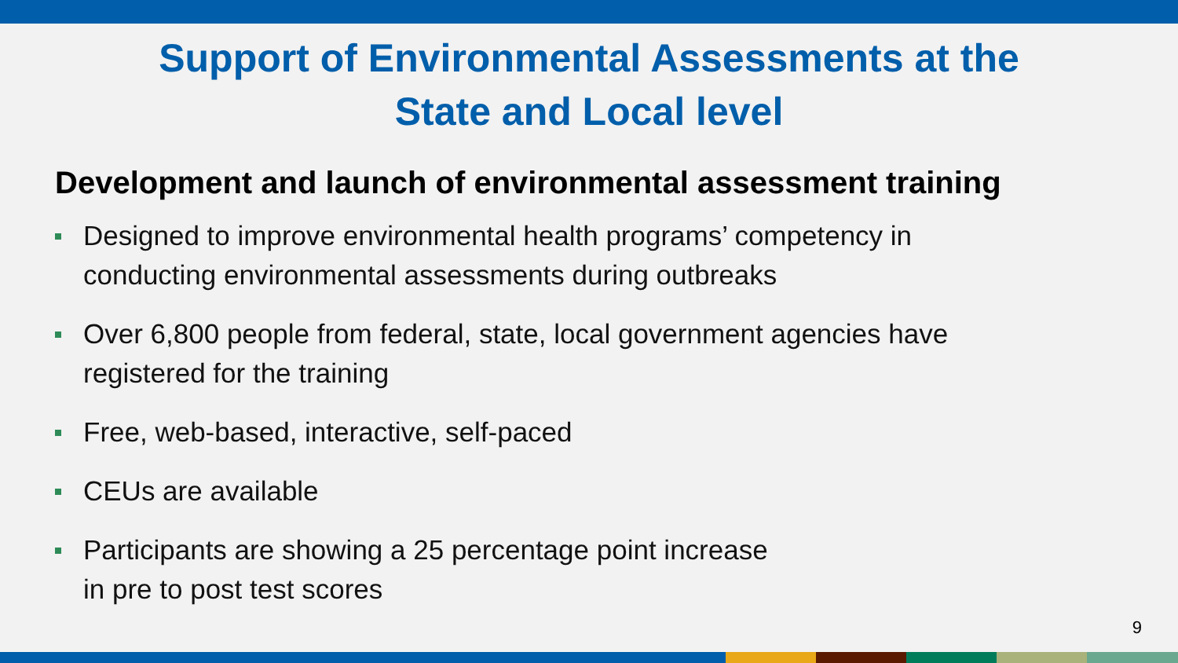Support of Environmental Assessments at the
State and Local level
Development and launch of environmental assessment training
Designed to improve environmental health programs’ competency in
conducting environmental assessments during outbreaks
Over 6,800 people from federal, state, local government agencies have
registered for the training
Free, web-based, interactive, self-paced
CEUs are available
Participants are showing a 25 percentage point increase
in pre to post test scores
9